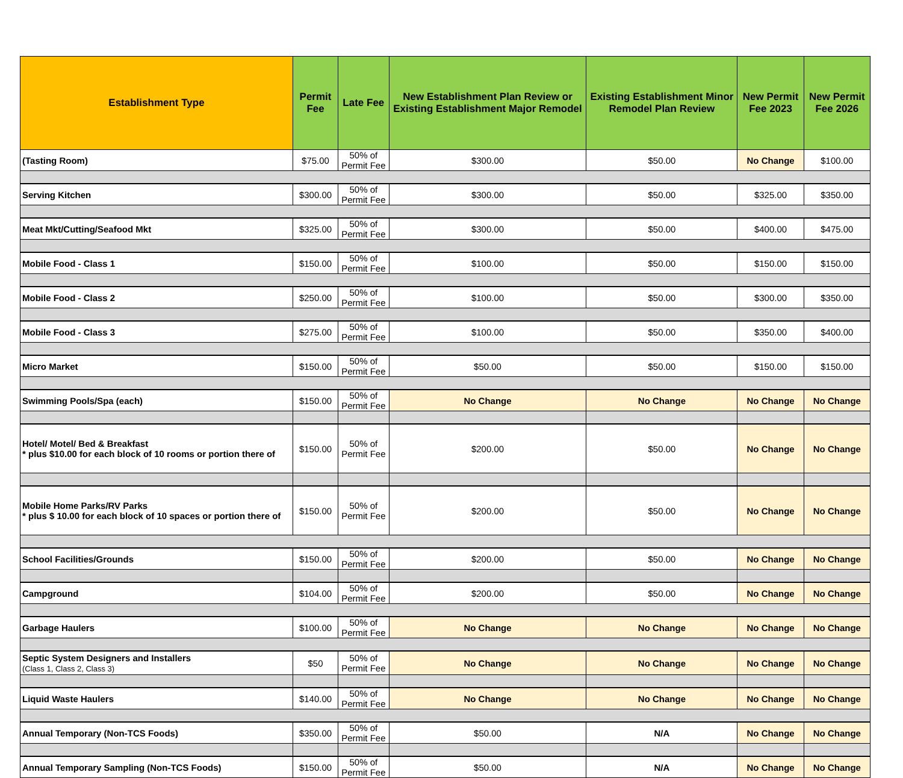| Establishment Type | Permit Fee | Late Fee | New Establishment Plan Review or Existing Establishment Major Remodel | Existing Establishment Minor Remodel Plan Review | New Permit Fee 2023 | New Permit Fee 2026 |
| --- | --- | --- | --- | --- | --- | --- |
| (Tasting Room) | $75.00 | 50% of Permit Fee | $300.00 | $50.00 | No Change | $100.00 |
| Serving Kitchen | $300.00 | 50% of Permit Fee | $300.00 | $50.00 | $325.00 | $350.00 |
| Meat Mkt/Cutting/Seafood Mkt | $325.00 | 50% of Permit Fee | $300.00 | $50.00 | $400.00 | $475.00 |
| Mobile Food - Class 1 | $150.00 | 50% of Permit Fee | $100.00 | $50.00 | $150.00 | $150.00 |
| Mobile Food - Class 2 | $250.00 | 50% of Permit Fee | $100.00 | $50.00 | $300.00 | $350.00 |
| Mobile Food - Class 3 | $275.00 | 50% of Permit Fee | $100.00 | $50.00 | $350.00 | $400.00 |
| Micro Market | $150.00 | 50% of Permit Fee | $50.00 | $50.00 | $150.00 | $150.00 |
| Swimming Pools/Spa (each) | $150.00 | 50% of Permit Fee | No Change | No Change | No Change | No Change |
| Hotel/ Motel/ Bed & Breakfast * plus $10.00 for each block of 10 rooms or portion there of | $150.00 | 50% of Permit Fee | $200.00 | $50.00 | No Change | No Change |
| Mobile Home Parks/RV Parks * plus $ 10.00 for each block of 10 spaces or portion there of | $150.00 | 50% of Permit Fee | $200.00 | $50.00 | No Change | No Change |
| School Facilities/Grounds | $150.00 | 50% of Permit Fee | $200.00 | $50.00 | No Change | No Change |
| Campground | $104.00 | 50% of Permit Fee | $200.00 | $50.00 | No Change | No Change |
| Garbage Haulers | $100.00 | 50% of Permit Fee | No Change | No Change | No Change | No Change |
| Septic System Designers and Installers (Class 1, Class 2, Class 3) | $50 | 50% of Permit Fee | No Change | No Change | No Change | No Change |
| Liquid Waste Haulers | $140.00 | 50% of Permit Fee | No Change | No Change | No Change | No Change |
| Annual Temporary (Non-TCS Foods) | $350.00 | 50% of Permit Fee | $50.00 | N/A | No Change | No Change |
| Annual Temporary Sampling (Non-TCS Foods) | $150.00 | 50% of Permit Fee | $50.00 | N/A | No Change | No Change |